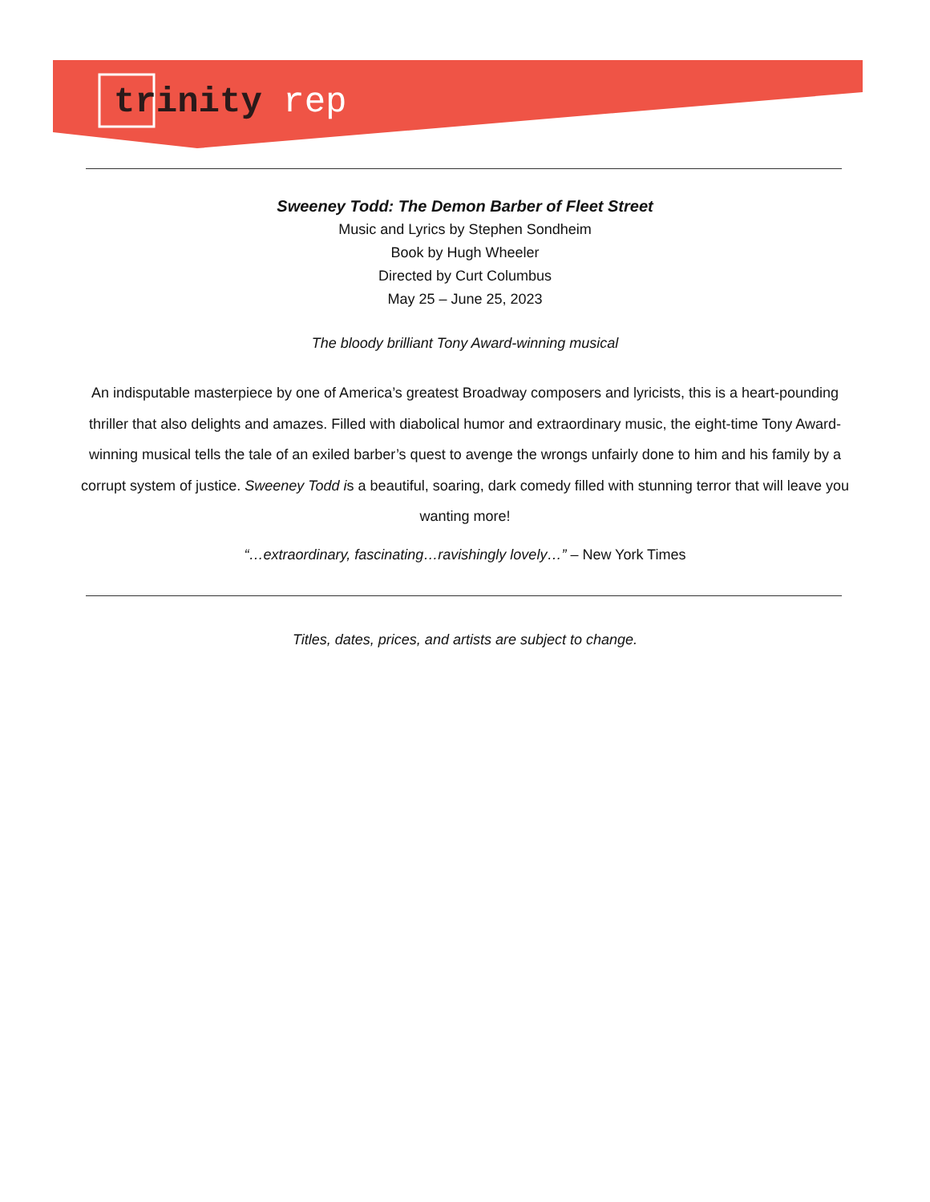trinity rep
Sweeney Todd: The Demon Barber of Fleet Street
Music and Lyrics by Stephen Sondheim
Book by Hugh Wheeler
Directed by Curt Columbus
May 25 – June 25, 2023
The bloody brilliant Tony Award-winning musical
An indisputable masterpiece by one of America’s greatest Broadway composers and lyricists, this is a heart-pounding thriller that also delights and amazes. Filled with diabolical humor and extraordinary music, the eight-time Tony Award-winning musical tells the tale of an exiled barber’s quest to avenge the wrongs unfairly done to him and his family by a corrupt system of justice. Sweeney Todd is a beautiful, soaring, dark comedy filled with stunning terror that will leave you wanting more!
“…extraordinary, fascinating…ravishingly lovely…” – New York Times
Titles, dates, prices, and artists are subject to change.